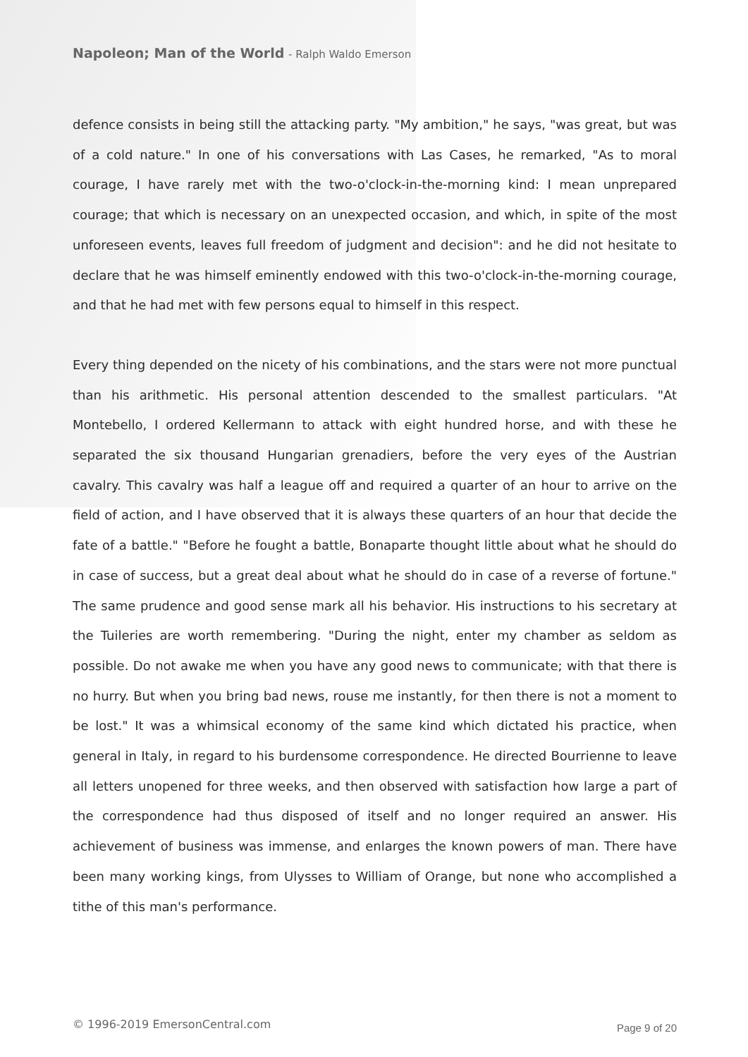Napoleon; Man of the World - Ralph Waldo Emerson
defence consists in being still the attacking party. "My ambition," he says, "was great, but was of a cold nature." In one of his conversations with Las Cases, he remarked, "As to moral courage, I have rarely met with the two-o'clock-in-the-morning kind: I mean unprepared courage; that which is necessary on an unexpected occasion, and which, in spite of the most unforeseen events, leaves full freedom of judgment and decision": and he did not hesitate to declare that he was himself eminently endowed with this two-o'clock-in-the-morning courage, and that he had met with few persons equal to himself in this respect.
Every thing depended on the nicety of his combinations, and the stars were not more punctual than his arithmetic. His personal attention descended to the smallest particulars. "At Montebello, I ordered Kellermann to attack with eight hundred horse, and with these he separated the six thousand Hungarian grenadiers, before the very eyes of the Austrian cavalry. This cavalry was half a league off and required a quarter of an hour to arrive on the field of action, and I have observed that it is always these quarters of an hour that decide the fate of a battle." "Before he fought a battle, Bonaparte thought little about what he should do in case of success, but a great deal about what he should do in case of a reverse of fortune." The same prudence and good sense mark all his behavior. His instructions to his secretary at the Tuileries are worth remembering. "During the night, enter my chamber as seldom as possible. Do not awake me when you have any good news to communicate; with that there is no hurry. But when you bring bad news, rouse me instantly, for then there is not a moment to be lost." It was a whimsical economy of the same kind which dictated his practice, when general in Italy, in regard to his burdensome correspondence. He directed Bourrienne to leave all letters unopened for three weeks, and then observed with satisfaction how large a part of the correspondence had thus disposed of itself and no longer required an answer. His achievement of business was immense, and enlarges the known powers of man. There have been many working kings, from Ulysses to William of Orange, but none who accomplished a tithe of this man's performance.
© 1996-2019 EmersonCentral.com Page 9 of 20